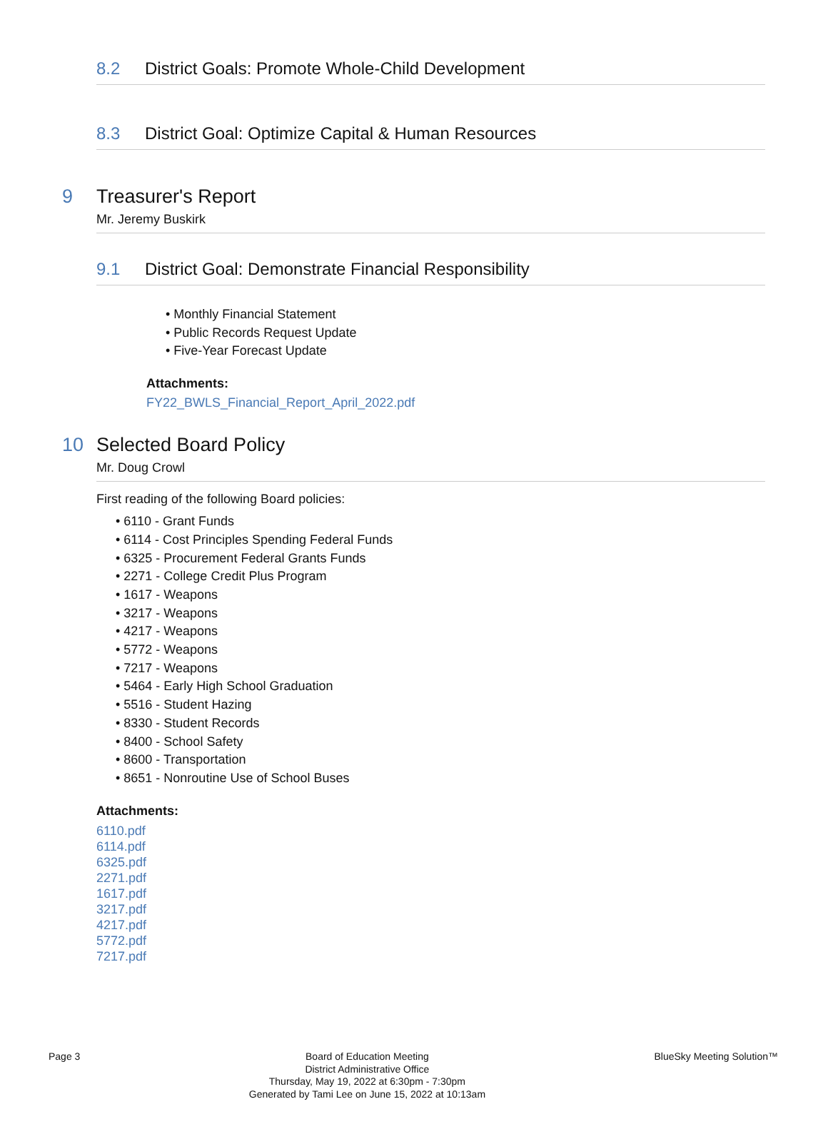8.2 District Goals: Promote Whole-Child Development
8.3 District Goal: Optimize Capital & Human Resources
9 Treasurer's Report
Mr. Jeremy Buskirk
9.1 District Goal: Demonstrate Financial Responsibility
• Monthly Financial Statement
• Public Records Request Update
• Five-Year Forecast Update
Attachments:
FY22_BWLS_Financial_Report_April_2022.pdf
10 Selected Board Policy
Mr. Doug Crowl
First reading of the following Board policies:
• 6110 - Grant Funds
• 6114 - Cost Principles Spending Federal Funds
• 6325 - Procurement Federal Grants Funds
• 2271 - College Credit Plus Program
• 1617 - Weapons
• 3217 - Weapons
• 4217 - Weapons
• 5772 - Weapons
• 7217 - Weapons
• 5464 - Early High School Graduation
• 5516 - Student Hazing
• 8330 - Student Records
• 8400 - School Safety
• 8600 - Transportation
• 8651 - Nonroutine Use of School Buses
Attachments:
6110.pdf
6114.pdf
6325.pdf
2271.pdf
1617.pdf
3217.pdf
4217.pdf
5772.pdf
7217.pdf
Page 3
Board of Education Meeting
District Administrative Office
Thursday, May 19, 2022 at 6:30pm - 7:30pm
Generated by Tami Lee on June 15, 2022 at 10:13am
BlueSky Meeting Solution™